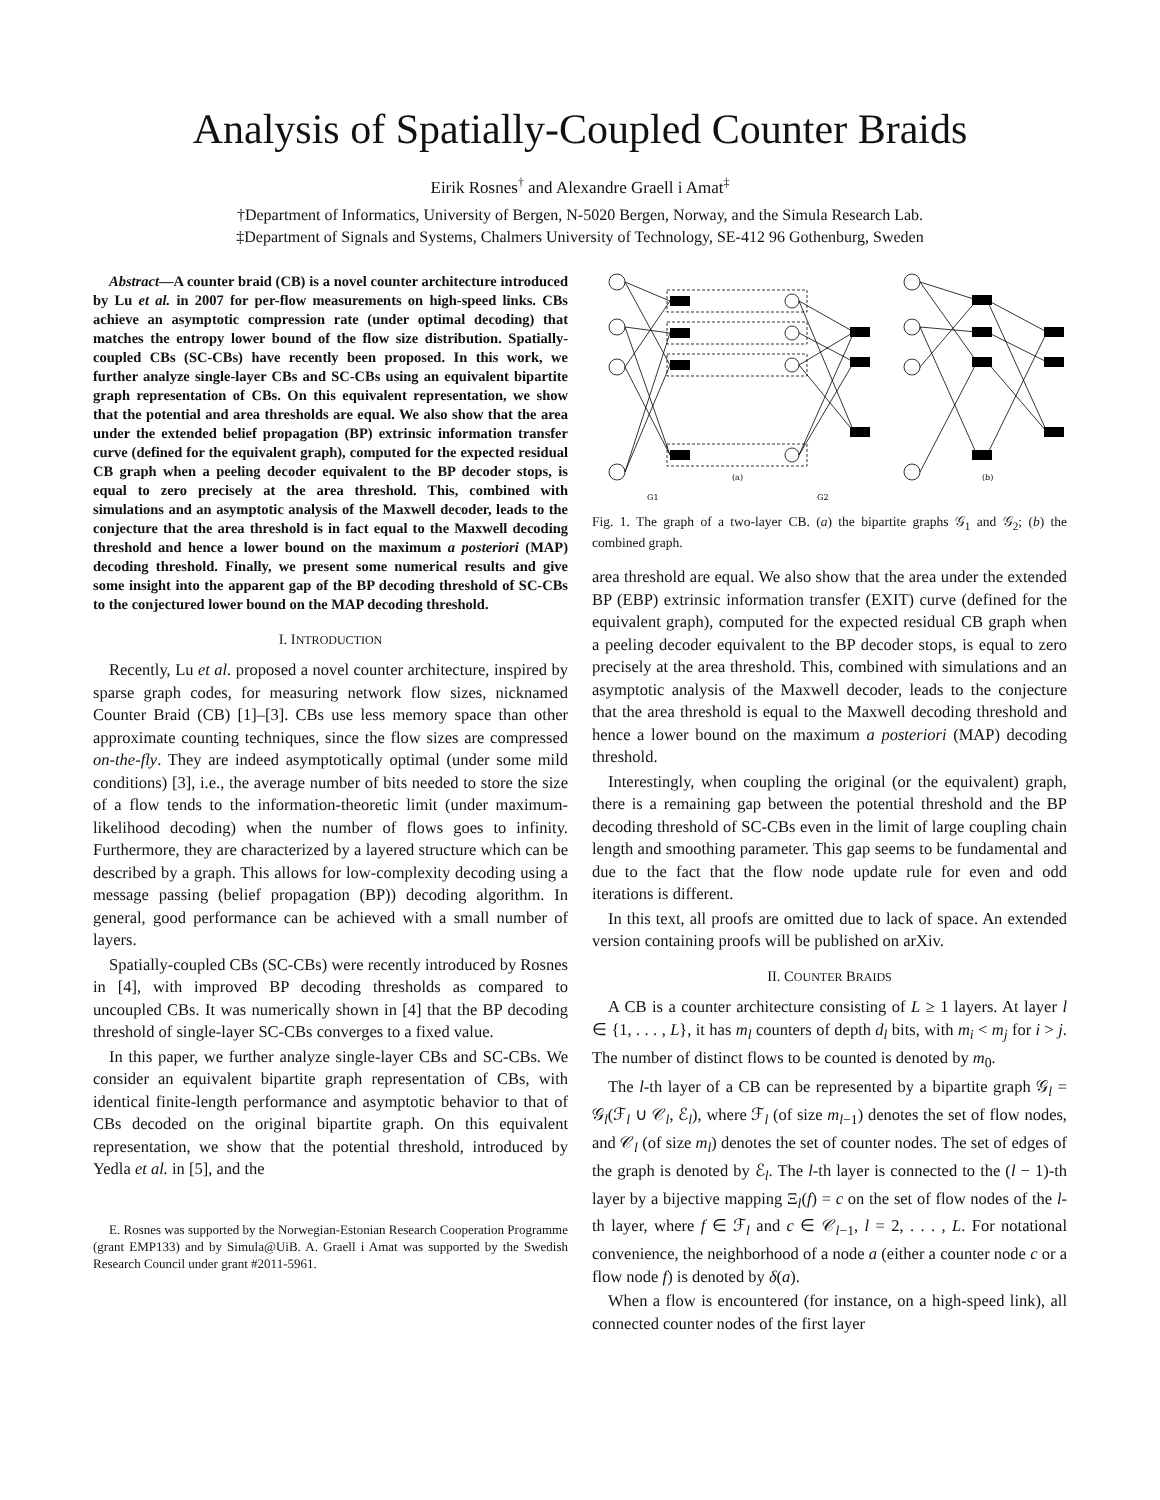Analysis of Spatially-Coupled Counter Braids
Eirik Rosnes<sup>†</sup> and Alexandre Graell i Amat<sup>‡</sup>
†Department of Informatics, University of Bergen, N-5020 Bergen, Norway, and the Simula Research Lab.
‡Department of Signals and Systems, Chalmers University of Technology, SE-412 96 Gothenburg, Sweden
Abstract—A counter braid (CB) is a novel counter architecture introduced by Lu et al. in 2007 for per-flow measurements on high-speed links. CBs achieve an asymptotic compression rate (under optimal decoding) that matches the entropy lower bound of the flow size distribution. Spatially-coupled CBs (SC-CBs) have recently been proposed. In this work, we further analyze single-layer CBs and SC-CBs using an equivalent bipartite graph representation of CBs. On this equivalent representation, we show that the potential and area thresholds are equal. We also show that the area under the extended belief propagation (BP) extrinsic information transfer curve (defined for the equivalent graph), computed for the expected residual CB graph when a peeling decoder equivalent to the BP decoder stops, is equal to zero precisely at the area threshold. This, combined with simulations and an asymptotic analysis of the Maxwell decoder, leads to the conjecture that the area threshold is in fact equal to the Maxwell decoding threshold and hence a lower bound on the maximum a posteriori (MAP) decoding threshold. Finally, we present some numerical results and give some insight into the apparent gap of the BP decoding threshold of SC-CBs to the conjectured lower bound on the MAP decoding threshold.
I. INTRODUCTION
Recently, Lu et al. proposed a novel counter architecture, inspired by sparse graph codes, for measuring network flow sizes, nicknamed Counter Braid (CB) [1]–[3]. CBs use less memory space than other approximate counting techniques, since the flow sizes are compressed on-the-fly. They are indeed asymptotically optimal (under some mild conditions) [3], i.e., the average number of bits needed to store the size of a flow tends to the information-theoretic limit (under maximum-likelihood decoding) when the number of flows goes to infinity. Furthermore, they are characterized by a layered structure which can be described by a graph. This allows for low-complexity decoding using a message passing (belief propagation (BP)) decoding algorithm. In general, good performance can be achieved with a small number of layers.
Spatially-coupled CBs (SC-CBs) were recently introduced by Rosnes in [4], with improved BP decoding thresholds as compared to uncoupled CBs. It was numerically shown in [4] that the BP decoding threshold of single-layer SC-CBs converges to a fixed value.
In this paper, we further analyze single-layer CBs and SC-CBs. We consider an equivalent bipartite graph representation of CBs, with identical finite-length performance and asymptotic behavior to that of CBs decoded on the original bipartite graph. On this equivalent representation, we show that the potential threshold, introduced by Yedla et al. in [5], and the
E. Rosnes was supported by the Norwegian-Estonian Research Cooperation Programme (grant EMP133) and by Simula@UiB. A. Graell i Amat was supported by the Swedish Research Council under grant #2011-5961.
(a)
(b)
G1
G2
Fig. 1. The graph of a two-layer CB. (a) the bipartite graphs 𝒢<sub>1</sub> and 𝒢<sub>2</sub>; (b) the combined graph.
area threshold are equal. We also show that the area under the extended BP (EBP) extrinsic information transfer (EXIT) curve (defined for the equivalent graph), computed for the expected residual CB graph when a peeling decoder equivalent to the BP decoder stops, is equal to zero precisely at the area threshold. This, combined with simulations and an asymptotic analysis of the Maxwell decoder, leads to the conjecture that the area threshold is equal to the Maxwell decoding threshold and hence a lower bound on the maximum a posteriori (MAP) decoding threshold.
Interestingly, when coupling the original (or the equivalent) graph, there is a remaining gap between the potential threshold and the BP decoding threshold of SC-CBs even in the limit of large coupling chain length and smoothing parameter. This gap seems to be fundamental and due to the fact that the flow node update rule for even and odd iterations is different.
In this text, all proofs are omitted due to lack of space. An extended version containing proofs will be published on arXiv.
II. COUNTER BRAIDS
A CB is a counter architecture consisting of L ≥ 1 layers. At layer l ∈ {1, . . . , L}, it has m<sub>l</sub> counters of depth d<sub>l</sub> bits, with m<sub>i</sub> < m<sub>j</sub> for i > j. The number of distinct flows to be counted is denoted by m<sub>0</sub>.
The l-th layer of a CB can be represented by a bipartite graph 𝒢<sub>l</sub> = 𝒢<sub>l</sub>(ℱ<sub>l</sub> ∪ 𝒞<sub>l</sub>, ℰ<sub>l</sub>), where ℱ<sub>l</sub> (of size m<sub>l−1</sub>) denotes the set of flow nodes, and 𝒞<sub>l</sub> (of size m<sub>l</sub>) denotes the set of counter nodes. The set of edges of the graph is denoted by ℰ<sub>l</sub>. The l-th layer is connected to the (l − 1)-th layer by a bijective mapping Ξ<sub>l</sub>(f) = c on the set of flow nodes of the l-th layer, where f ∈ ℱ<sub>l</sub> and c ∈ 𝒞<sub>l−1</sub>, l = 2, . . . , L. For notational convenience, the neighborhood of a node a (either a counter node c or a flow node f) is denoted by δ(a).
When a flow is encountered (for instance, on a high-speed link), all connected counter nodes of the first layer